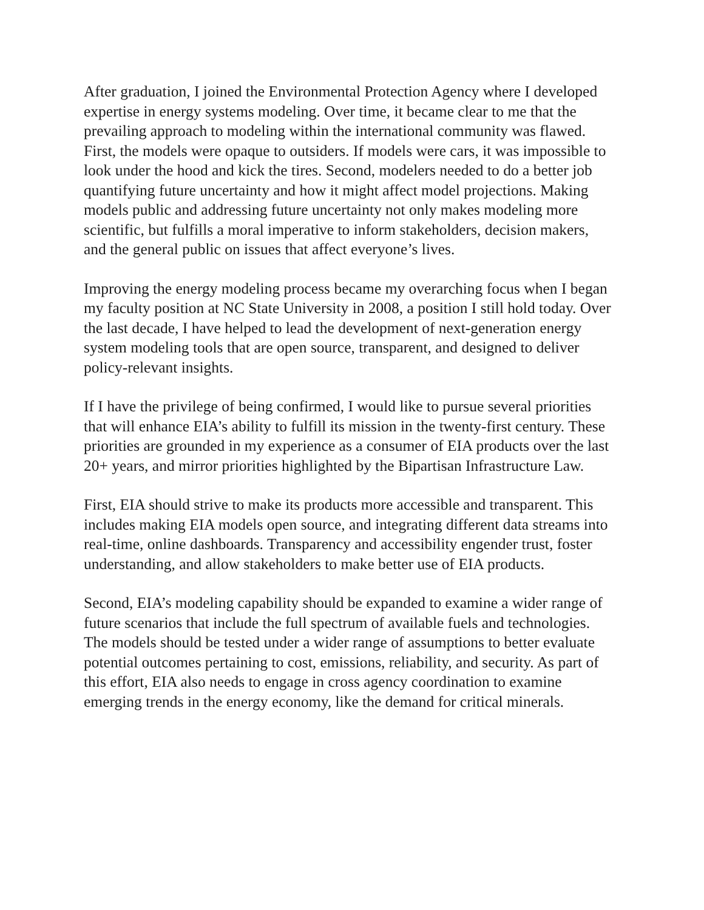After graduation, I joined the Environmental Protection Agency where I developed expertise in energy systems modeling. Over time, it became clear to me that the prevailing approach to modeling within the international community was flawed. First, the models were opaque to outsiders. If models were cars, it was impossible to look under the hood and kick the tires. Second, modelers needed to do a better job quantifying future uncertainty and how it might affect model projections. Making models public and addressing future uncertainty not only makes modeling more scientific, but fulfills a moral imperative to inform stakeholders, decision makers, and the general public on issues that affect everyone’s lives.
Improving the energy modeling process became my overarching focus when I began my faculty position at NC State University in 2008, a position I still hold today. Over the last decade, I have helped to lead the development of next-generation energy system modeling tools that are open source, transparent, and designed to deliver policy-relevant insights.
If I have the privilege of being confirmed, I would like to pursue several priorities that will enhance EIA’s ability to fulfill its mission in the twenty-first century. These priorities are grounded in my experience as a consumer of EIA products over the last 20+ years, and mirror priorities highlighted by the Bipartisan Infrastructure Law.
First, EIA should strive to make its products more accessible and transparent. This includes making EIA models open source, and integrating different data streams into real-time, online dashboards. Transparency and accessibility engender trust, foster understanding, and allow stakeholders to make better use of EIA products.
Second, EIA’s modeling capability should be expanded to examine a wider range of future scenarios that include the full spectrum of available fuels and technologies. The models should be tested under a wider range of assumptions to better evaluate potential outcomes pertaining to cost, emissions, reliability, and security. As part of this effort, EIA also needs to engage in cross agency coordination to examine emerging trends in the energy economy, like the demand for critical minerals.